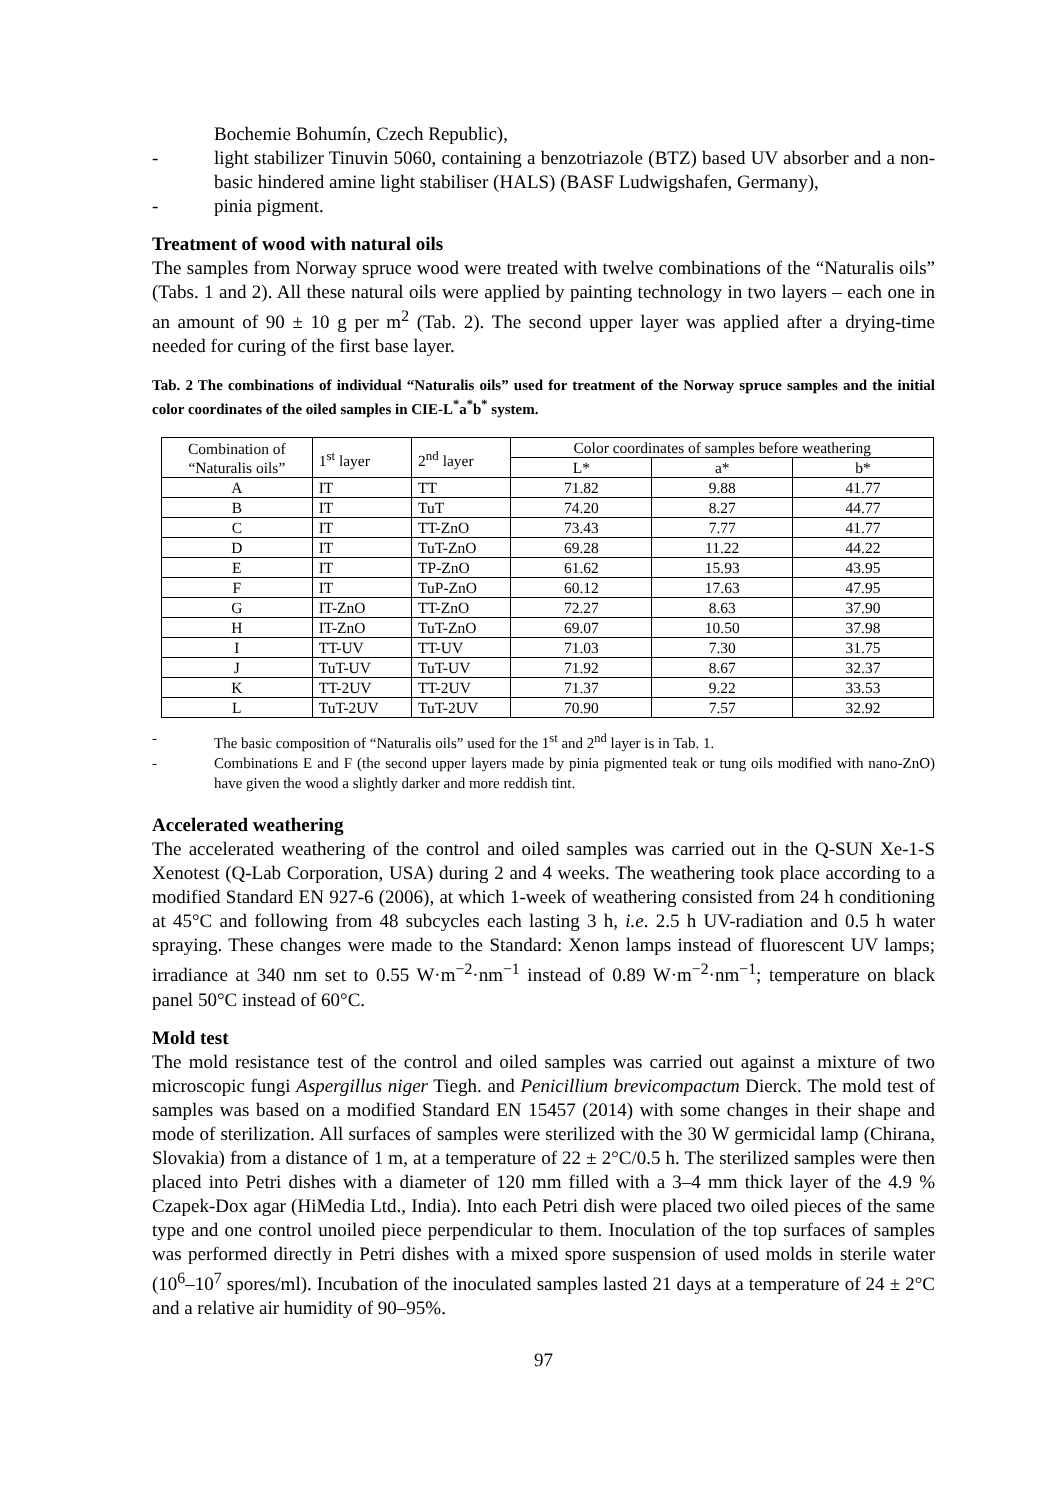Bochemie Bohumín, Czech Republic),
- light stabilizer Tinuvin 5060, containing a benzotriazole (BTZ) based UV absorber and a non-basic hindered amine light stabiliser (HALS) (BASF Ludwigshafen, Germany),
- pinia pigment.
Treatment of wood with natural oils
The samples from Norway spruce wood were treated with twelve combinations of the “Naturalis oils” (Tabs. 1 and 2). All these natural oils were applied by painting technology in two layers – each one in an amount of 90 ± 10 g per m<sup>2</sup> (Tab. 2). The second upper layer was applied after a drying-time needed for curing of the first base layer.
Tab. 2 The combinations of individual “Naturalis oils” used for treatment of the Norway spruce samples and the initial color coordinates of the oiled samples in CIE-L<sup>*</sup>a<sup>*</sup>b<sup>*</sup> system.
| Combination of “Naturalis oils” | 1<sup>st</sup> layer | 2<sup>nd</sup> layer | Color coordinates of samples before weathering | | |
| --- | --- | --- | --- | --- | --- |
| | | | L* | a* | b* |
| A | IT | TT | 71.82 | 9.88 | 41.77 |
| B | IT | TuT | 74.20 | 8.27 | 44.77 |
| C | IT | TT-ZnO | 73.43 | 7.77 | 41.77 |
| D | IT | TuT-ZnO | 69.28 | 11.22 | 44.22 |
| E | IT | TP-ZnO | 61.62 | 15.93 | 43.95 |
| F | IT | TuP-ZnO | 60.12 | 17.63 | 47.95 |
| G | IT-ZnO | TT-ZnO | 72.27 | 8.63 | 37.90 |
| H | IT-ZnO | TuT-ZnO | 69.07 | 10.50 | 37.98 |
| I | TT-UV | TT-UV | 71.03 | 7.30 | 31.75 |
| J | TuT-UV | TuT-UV | 71.92 | 8.67 | 32.37 |
| K | TT-2UV | TT-2UV | 71.37 | 9.22 | 33.53 |
| L | TuT-2UV | TuT-2UV | 70.90 | 7.57 | 32.92 |
- The basic composition of “Naturalis oils” used for the 1<sup>st</sup> and 2<sup>nd</sup> layer is in Tab. 1.
- Combinations E and F (the second upper layers made by pinia pigmented teak or tung oils modified with nano-ZnO) have given the wood a slightly darker and more reddish tint.
Accelerated weathering
The accelerated weathering of the control and oiled samples was carried out in the Q-SUN Xe-1-S Xenotest (Q-Lab Corporation, USA) during 2 and 4 weeks. The weathering took place according to a modified Standard EN 927-6 (2006), at which 1-week of weathering consisted from 24 h conditioning at 45°C and following from 48 subcycles each lasting 3 h, i.e. 2.5 h UV-radiation and 0.5 h water spraying. These changes were made to the Standard: Xenon lamps instead of fluorescent UV lamps; irradiance at 340 nm set to 0.55 W·m<sup>−2</sup>·nm<sup>−1</sup> instead of 0.89 W·m<sup>−2</sup>·nm<sup>−1</sup>; temperature on black panel 50°C instead of 60°C.
Mold test
The mold resistance test of the control and oiled samples was carried out against a mixture of two microscopic fungi Aspergillus niger Tiegh. and Penicillium brevicompactum Dierck. The mold test of samples was based on a modified Standard EN 15457 (2014) with some changes in their shape and mode of sterilization. All surfaces of samples were sterilized with the 30 W germicidal lamp (Chirana, Slovakia) from a distance of 1 m, at a temperature of 22 ± 2°C/0.5 h. The sterilized samples were then placed into Petri dishes with a diameter of 120 mm filled with a 3–4 mm thick layer of the 4.9 % Czapek-Dox agar (HiMedia Ltd., India). Into each Petri dish were placed two oiled pieces of the same type and one control unoiled piece perpendicular to them. Inoculation of the top surfaces of samples was performed directly in Petri dishes with a mixed spore suspension of used molds in sterile water (10<sup>6</sup>–10<sup>7</sup> spores/ml). Incubation of the inoculated samples lasted 21 days at a temperature of 24 ± 2°C and a relative air humidity of 90–95%.
97